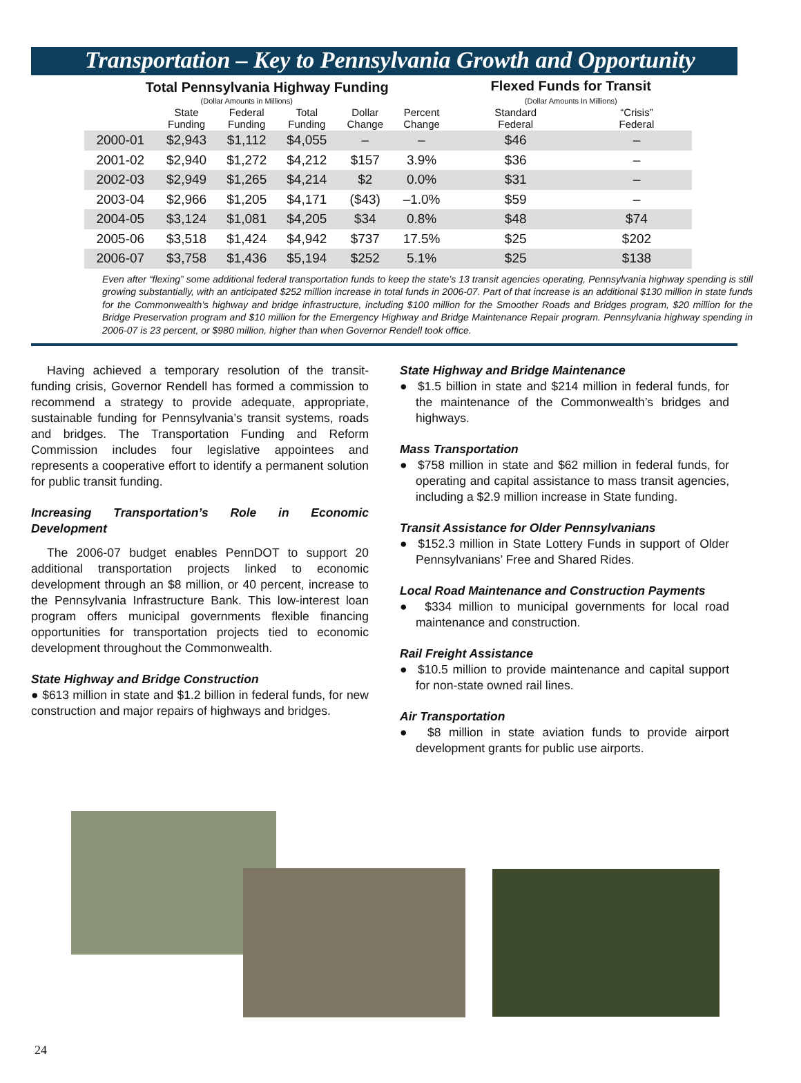Transportation – Key to Pennsylvania Growth and Opportunity
| Total Pennsylvania Highway Funding | | | | | | Flexed Funds for Transit | |
| --- | --- | --- | --- | --- | --- | --- | --- |
| | (Dollar Amounts in Millions) | | | | | (Dollar Amounts In Millions) | |
| | State Funding | Federal Funding | Total Funding | Dollar Change | Percent Change | Standard Federal | “Crisis” Federal |
| 2000-01 | $2,943 | $1,112 | $4,055 | – | – | $46 | – |
| 2001-02 | $2,940 | $1,272 | $4,212 | $157 | 3.9% | $36 | – |
| 2002-03 | $2,949 | $1,265 | $4,214 | $2 | 0.0% | $31 | – |
| 2003-04 | $2,966 | $1,205 | $4,171 | ($43) | –1.0% | $59 | – |
| 2004-05 | $3,124 | $1,081 | $4,205 | $34 | 0.8% | $48 | $74 |
| 2005-06 | $3,518 | $1,424 | $4,942 | $737 | 17.5% | $25 | $202 |
| 2006-07 | $3,758 | $1,436 | $5,194 | $252 | 5.1% | $25 | $138 |
Even after “flexing” some additional federal transportation funds to keep the state’s 13 transit agencies operating, Pennsylvania highway spending is still growing substantially, with an anticipated $252 million increase in total funds in 2006-07. Part of that increase is an additional $130 million in state funds for the Commonwealth’s highway and bridge infrastructure, including $100 million for the Smoother Roads and Bridges program, $20 million for the Bridge Preservation program and $10 million for the Emergency Highway and Bridge Maintenance Repair program. Pennsylvania highway spending in 2006-07 is 23 percent, or $980 million, higher than when Governor Rendell took office.
Having achieved a temporary resolution of the transit-funding crisis, Governor Rendell has formed a commission to recommend a strategy to provide adequate, appropriate, sustainable funding for Pennsylvania’s transit systems, roads and bridges. The Transportation Funding and Reform Commission includes four legislative appointees and represents a cooperative effort to identify a permanent solution for public transit funding.
Increasing Transportation’s Role in Economic Development
The 2006-07 budget enables PennDOT to support 20 additional transportation projects linked to economic development through an $8 million, or 40 percent, increase to the Pennsylvania Infrastructure Bank. This low-interest loan program offers municipal governments flexible financing opportunities for transportation projects tied to economic development throughout the Commonwealth.
State Highway and Bridge Construction
● $613 million in state and $1.2 billion in federal funds, for new construction and major repairs of highways and bridges.
State Highway and Bridge Maintenance
● $1.5 billion in state and $214 million in federal funds, for the maintenance of the Commonwealth’s bridges and highways.
Mass Transportation
● $758 million in state and $62 million in federal funds, for operating and capital assistance to mass transit agencies, including a $2.9 million increase in State funding.
Transit Assistance for Older Pennsylvanians
● $152.3 million in State Lottery Funds in support of Older Pennsylvanians’ Free and Shared Rides.
Local Road Maintenance and Construction Payments
● $334 million to municipal governments for local road maintenance and construction.
Rail Freight Assistance
● $10.5 million to provide maintenance and capital support for non-state owned rail lines.
Air Transportation
● $8 million in state aviation funds to provide airport development grants for public use airports.
24